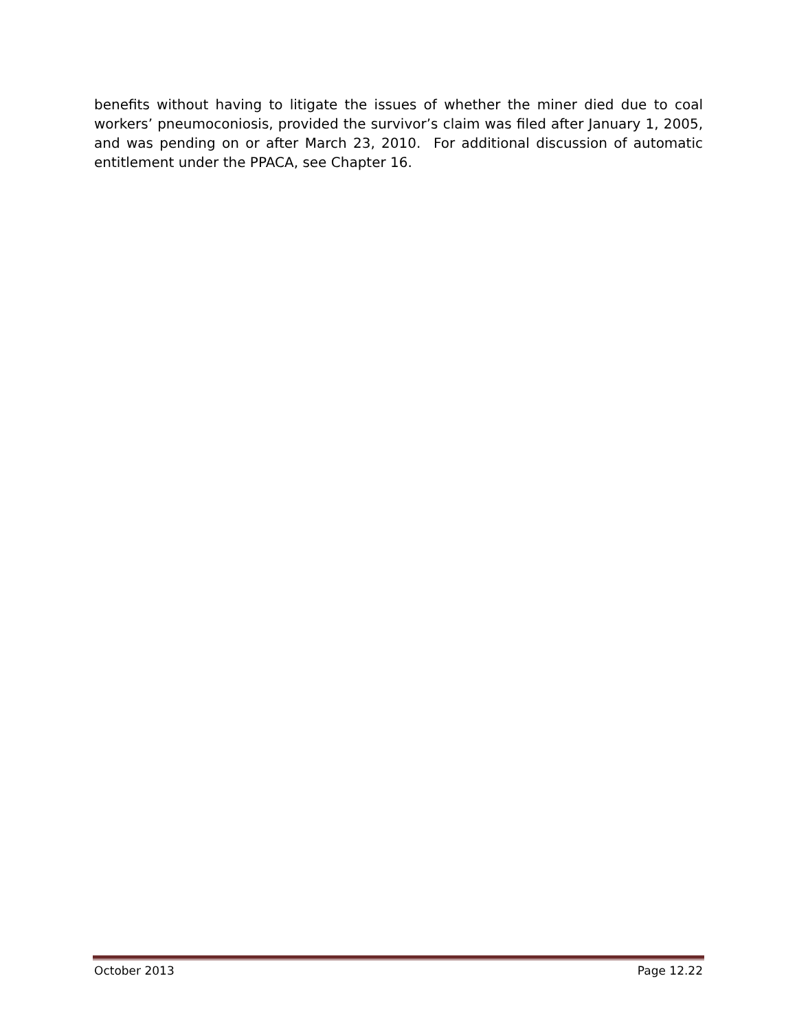benefits without having to litigate the issues of whether the miner died due to coal workers’ pneumoconiosis, provided the survivor’s claim was filed after January 1, 2005, and was pending on or after March 23, 2010. For additional discussion of automatic entitlement under the PPACA, see Chapter 16.
October 2013 Page 12.22